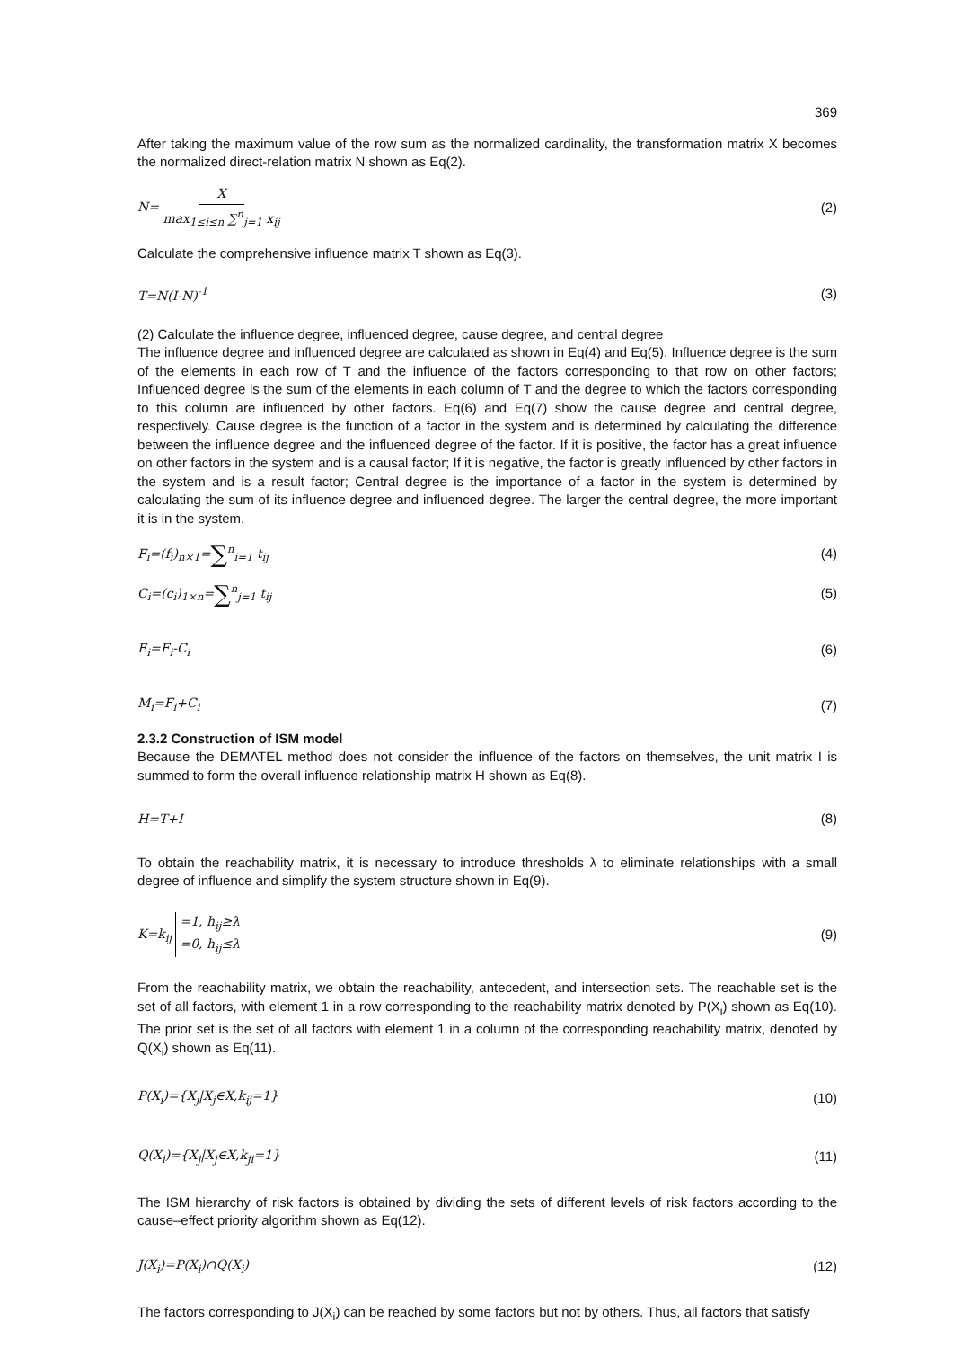369
After taking the maximum value of the row sum as the normalized cardinality, the transformation matrix X becomes the normalized direct-relation matrix N shown as Eq(2).
N= X max<sub>1≤i≤n</sub> ∑<sup>n</sup><sub>j=1</sub> x<sub>ij</sub> (2)
Calculate the comprehensive influence matrix T shown as Eq(3).
T=N(I-N)<sup>-1</sup> (3)
(2) Calculate the influence degree, influenced degree, cause degree, and central degree
The influence degree and influenced degree are calculated as shown in Eq(4) and Eq(5). Influence degree is the sum of the elements in each row of T and the influence of the factors corresponding to that row on other factors; Influenced degree is the sum of the elements in each column of T and the degree to which the factors corresponding to this column are influenced by other factors. Eq(6) and Eq(7) show the cause degree and central degree, respectively. Cause degree is the function of a factor in the system and is determined by calculating the difference between the influence degree and the influenced degree of the factor. If it is positive, the factor has a great influence on other factors in the system and is a causal factor; If it is negative, the factor is greatly influenced by other factors in the system and is a result factor; Central degree is the importance of a factor in the system is determined by calculating the sum of its influence degree and influenced degree. The larger the central degree, the more important it is in the system.
F<sub>i</sub>=(f<sub>i</sub>)<sub>n×1</sub>=∑<sup>n</sup><sub>i=1</sub> t<sub>ij</sub> (4)
C<sub>i</sub>=(c<sub>i</sub>)<sub>1×n</sub>=∑<sup>n</sup><sub>j=1</sub> t<sub>ij</sub> (5)
E<sub>i</sub>=F<sub>i</sub>-C<sub>i</sub> (6)
M<sub>i</sub>=F<sub>i</sub>+C<sub>i</sub> (7)
2.3.2 Construction of ISM model
Because the DEMATEL method does not consider the influence of the factors on themselves, the unit matrix I is summed to form the overall influence relationship matrix H shown as Eq(8).
H=T+I (8)
To obtain the reachability matrix, it is necessary to introduce thresholds λ to eliminate relationships with a small degree of influence and simplify the system structure shown in Eq(9).
K=k<sub>ij</sub> =1, h<sub>ij</sub>≥λ
=0, h<sub>ij</sub>≤λ (9)
From the reachability matrix, we obtain the reachability, antecedent, and intersection sets. The reachable set is the set of all factors, with element 1 in a row corresponding to the reachability matrix denoted by P(X<sub>i</sub>) shown as Eq(10). The prior set is the set of all factors with element 1 in a column of the corresponding reachability matrix, denoted by Q(X<sub>i</sub>) shown as Eq(11).
P(X<sub>i</sub>)={X<sub>j</sub>|X<sub>j</sub>∈X,k<sub>ij</sub>=1} (10)
Q(X<sub>i</sub>)={X<sub>j</sub>|X<sub>j</sub>∈X,k<sub>ji</sub>=1} (11)
The ISM hierarchy of risk factors is obtained by dividing the sets of different levels of risk factors according to the cause–effect priority algorithm shown as Eq(12).
J(X<sub>i</sub>)=P(X<sub>i</sub>)∩Q(X<sub>i</sub>) (12)
The factors corresponding to J(X<sub>i</sub>) can be reached by some factors but not by others. Thus, all factors that satisfy